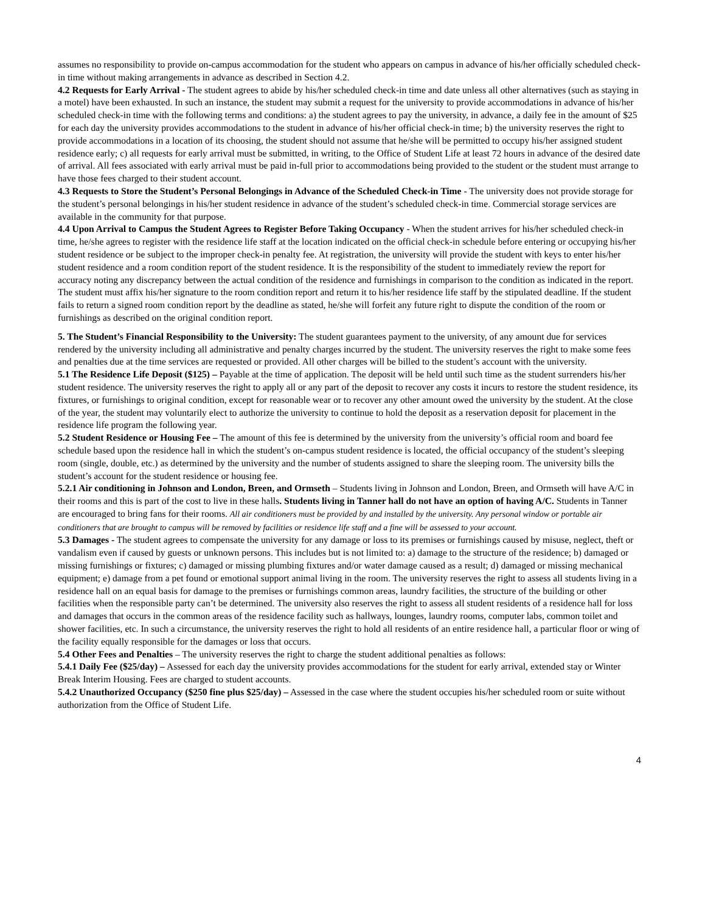assumes no responsibility to provide on-campus accommodation for the student who appears on campus in advance of his/her officially scheduled check-in time without making arrangements in advance as described in Section 4.2.
4.2 Requests for Early Arrival - The student agrees to abide by his/her scheduled check-in time and date unless all other alternatives (such as staying in a motel) have been exhausted. In such an instance, the student may submit a request for the university to provide accommodations in advance of his/her scheduled check-in time with the following terms and conditions: a) the student agrees to pay the university, in advance, a daily fee in the amount of $25 for each day the university provides accommodations to the student in advance of his/her official check-in time; b) the university reserves the right to provide accommodations in a location of its choosing, the student should not assume that he/she will be permitted to occupy his/her assigned student residence early; c) all requests for early arrival must be submitted, in writing, to the Office of Student Life at least 72 hours in advance of the desired date of arrival. All fees associated with early arrival must be paid in-full prior to accommodations being provided to the student or the student must arrange to have those fees charged to their student account.
4.3 Requests to Store the Student’s Personal Belongings in Advance of the Scheduled Check-in Time - The university does not provide storage for the student’s personal belongings in his/her student residence in advance of the student’s scheduled check-in time. Commercial storage services are available in the community for that purpose.
4.4 Upon Arrival to Campus the Student Agrees to Register Before Taking Occupancy - When the student arrives for his/her scheduled check-in time, he/she agrees to register with the residence life staff at the location indicated on the official check-in schedule before entering or occupying his/her student residence or be subject to the improper check-in penalty fee. At registration, the university will provide the student with keys to enter his/her student residence and a room condition report of the student residence. It is the responsibility of the student to immediately review the report for accuracy noting any discrepancy between the actual condition of the residence and furnishings in comparison to the condition as indicated in the report. The student must affix his/her signature to the room condition report and return it to his/her residence life staff by the stipulated deadline. If the student fails to return a signed room condition report by the deadline as stated, he/she will forfeit any future right to dispute the condition of the room or furnishings as described on the original condition report.
5. The Student’s Financial Responsibility to the University: The student guarantees payment to the university, of any amount due for services rendered by the university including all administrative and penalty charges incurred by the student. The university reserves the right to make some fees and penalties due at the time services are requested or provided. All other charges will be billed to the student’s account with the university.
5.1 The Residence Life Deposit ($125) – Payable at the time of application. The deposit will be held until such time as the student surrenders his/her student residence. The university reserves the right to apply all or any part of the deposit to recover any costs it incurs to restore the student residence, its fixtures, or furnishings to original condition, except for reasonable wear or to recover any other amount owed the university by the student. At the close of the year, the student may voluntarily elect to authorize the university to continue to hold the deposit as a reservation deposit for placement in the residence life program the following year.
5.2 Student Residence or Housing Fee – The amount of this fee is determined by the university from the university’s official room and board fee schedule based upon the residence hall in which the student’s on-campus student residence is located, the official occupancy of the student’s sleeping room (single, double, etc.) as determined by the university and the number of students assigned to share the sleeping room. The university bills the student’s account for the student residence or housing fee.
5.2.1 Air conditioning in Johnson and London, Breen, and Ormseth – Students living in Johnson and London, Breen, and Ormseth will have A/C in their rooms and this is part of the cost to live in these halls. Students living in Tanner hall do not have an option of having A/C. Students in Tanner are encouraged to bring fans for their rooms. All air conditioners must be provided by and installed by the university. Any personal window or portable air conditioners that are brought to campus will be removed by facilities or residence life staff and a fine will be assessed to your account.
5.3 Damages - The student agrees to compensate the university for any damage or loss to its premises or furnishings caused by misuse, neglect, theft or vandalism even if caused by guests or unknown persons. This includes but is not limited to: a) damage to the structure of the residence; b) damaged or missing furnishings or fixtures; c) damaged or missing plumbing fixtures and/or water damage caused as a result; d) damaged or missing mechanical equipment; e) damage from a pet found or emotional support animal living in the room. The university reserves the right to assess all students living in a residence hall on an equal basis for damage to the premises or furnishings common areas, laundry facilities, the structure of the building or other facilities when the responsible party can’t be determined. The university also reserves the right to assess all student residents of a residence hall for loss and damages that occurs in the common areas of the residence facility such as hallways, lounges, laundry rooms, computer labs, common toilet and shower facilities, etc. In such a circumstance, the university reserves the right to hold all residents of an entire residence hall, a particular floor or wing of the facility equally responsible for the damages or loss that occurs.
5.4 Other Fees and Penalties – The university reserves the right to charge the student additional penalties as follows:
5.4.1 Daily Fee ($25/day) – Assessed for each day the university provides accommodations for the student for early arrival, extended stay or Winter Break Interim Housing. Fees are charged to student accounts.
5.4.2 Unauthorized Occupancy ($250 fine plus $25/day) – Assessed in the case where the student occupies his/her scheduled room or suite without authorization from the Office of Student Life.
4